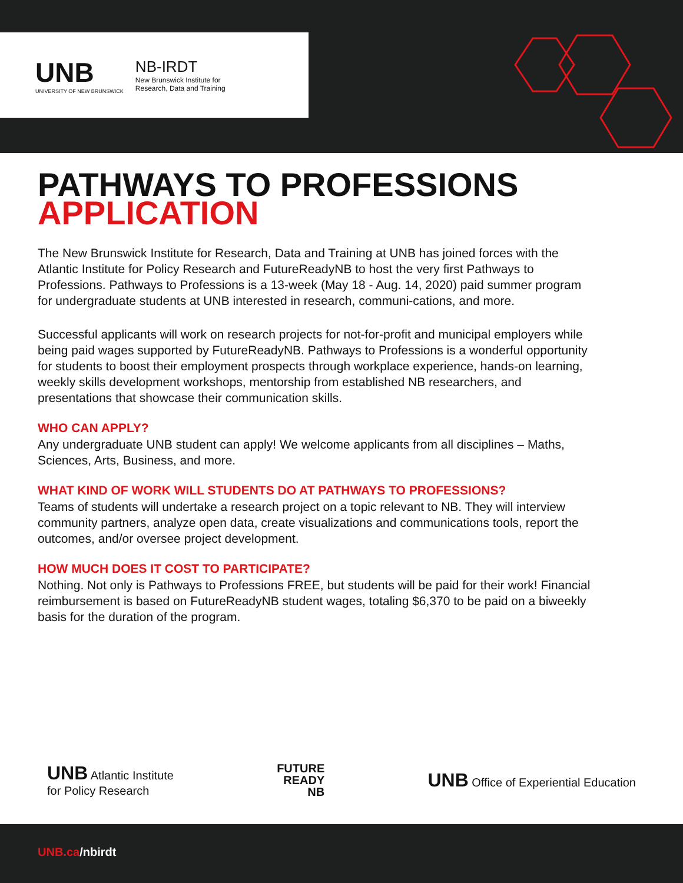UNB
UNIVERSITY OF NEW BRUNSWICK
NB-IRDT
New Brunswick Institute for
Research, Data and Training
PATHWAYS TO PROFESSIONS
APPLICATION
The New Brunswick Institute for Research, Data and Training at UNB has joined forces with the Atlantic Institute for Policy Research and FutureReadyNB to host the very first Pathways to Professions. Pathways to Professions is a 13-week (May 18 - Aug. 14, 2020) paid summer program for undergraduate students at UNB interested in research, communi-cations, and more.
Successful applicants will work on research projects for not-for-profit and municipal employers while being paid wages supported by FutureReadyNB. Pathways to Professions is a wonderful opportunity for students to boost their employment prospects through workplace experience, hands-on learning, weekly skills development workshops, mentorship from established NB researchers, and presentations that showcase their communication skills.
WHO CAN APPLY?
Any undergraduate UNB student can apply! We welcome applicants from all disciplines – Maths, Sciences, Arts, Business, and more.
WHAT KIND OF WORK WILL STUDENTS DO AT PATHWAYS TO PROFESSIONS?
Teams of students will undertake a research project on a topic relevant to NB. They will interview community partners, analyze open data, create visualizations and communications tools, report the outcomes, and/or oversee project development.
HOW MUCH DOES IT COST TO PARTICIPATE?
Nothing. Not only is Pathways to Professions FREE, but students will be paid for their work! Financial reimbursement is based on FutureReadyNB student wages, totaling $6,370 to be paid on a biweekly basis for the duration of the program.
UNB Atlantic Institute
for Policy Research
FUTURE
READY
NB
UNB Office of Experiential Education
UNB.ca/nbirdt